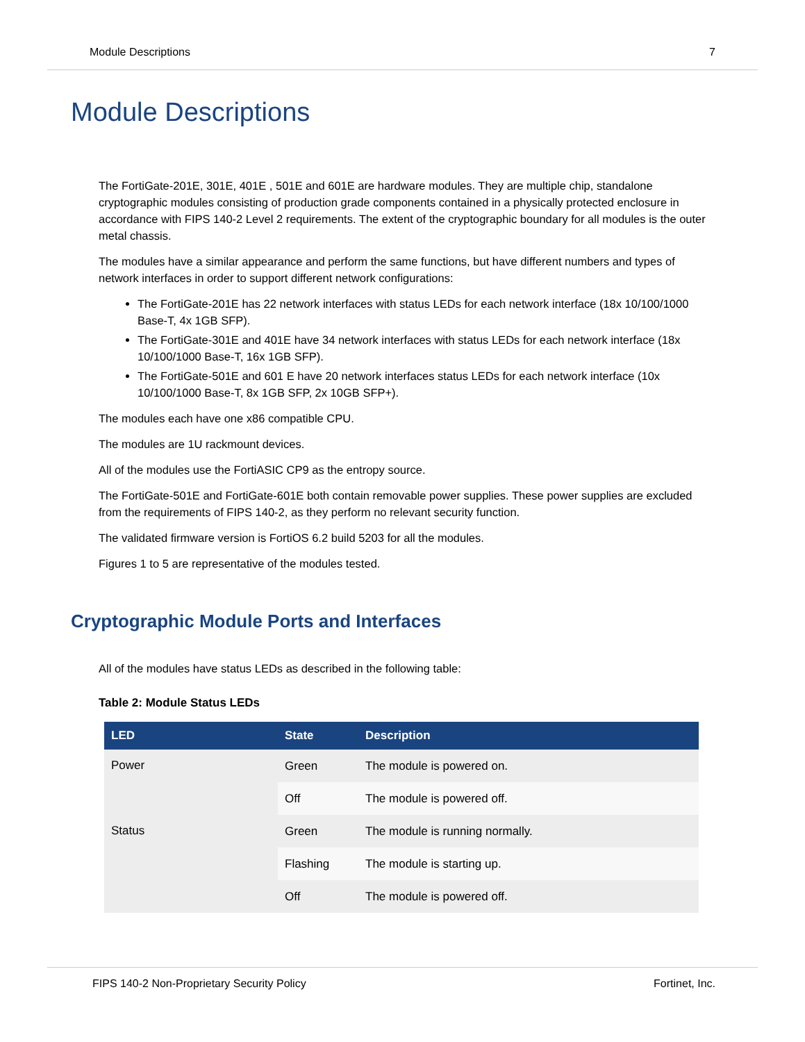Module Descriptions 7
Module Descriptions
The FortiGate-201E, 301E, 401E , 501E and 601E are hardware modules. They are multiple chip, standalone cryptographic modules consisting of production grade components contained in a physically protected enclosure in accordance with FIPS 140-2 Level 2 requirements. The extent of the cryptographic boundary for all modules is the outer metal chassis.
The modules have a similar appearance and perform the same functions, but have different numbers and types of network interfaces in order to support different network configurations:
The FortiGate-201E has 22 network interfaces with status LEDs for each network interface (18x 10/100/1000 Base-T, 4x 1GB SFP).
The FortiGate-301E and 401E have 34 network interfaces with status LEDs for each network interface (18x 10/100/1000 Base-T, 16x 1GB SFP).
The FortiGate-501E and 601 E have 20 network interfaces status LEDs for each network interface (10x 10/100/1000 Base-T, 8x 1GB SFP, 2x 10GB SFP+).
The modules each have one x86 compatible CPU.
The modules are 1U rackmount devices.
All of the modules use the FortiASIC CP9 as the entropy source.
The FortiGate-501E and FortiGate-601E both contain removable power supplies. These power supplies are excluded from the requirements of FIPS 140-2, as they perform no relevant security function.
The validated firmware version is FortiOS 6.2 build 5203 for all the modules.
Figures 1 to 5 are representative of the modules tested.
Cryptographic Module Ports and Interfaces
All of the modules have status LEDs as described in the following table:
Table 2: Module Status LEDs
| LED | State | Description |
| --- | --- | --- |
| Power | Green | The module is powered on. |
| | Off | The module is powered off. |
| Status | Green | The module is running normally. |
| | Flashing | The module is starting up. |
| | Off | The module is powered off. |
FIPS 140-2 Non-Proprietary Security Policy Fortinet, Inc.